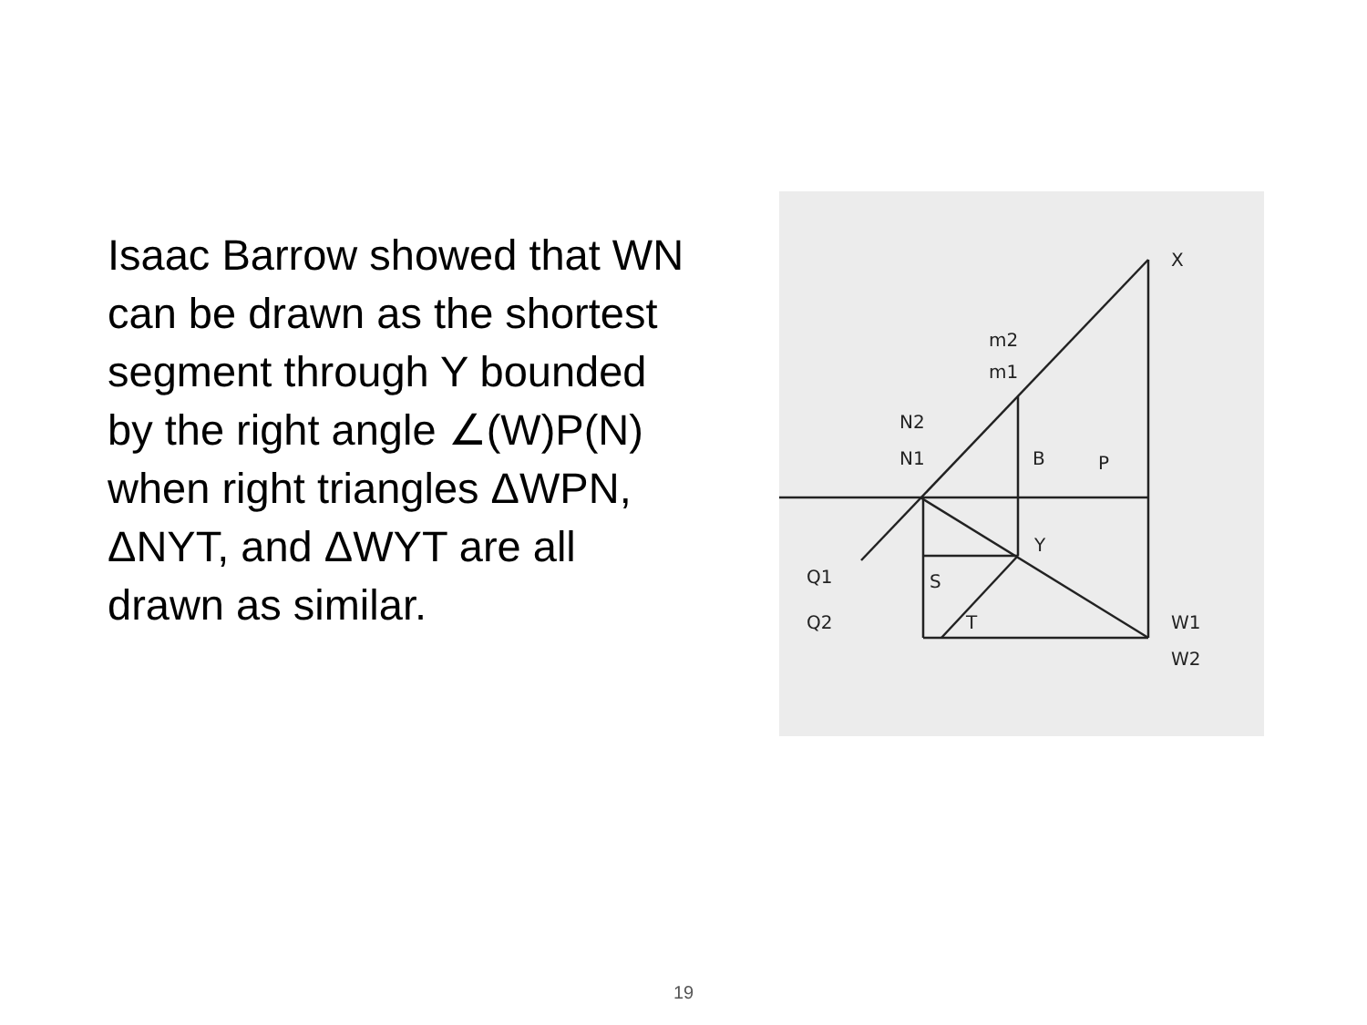Isaac Barrow showed that WN can be drawn as the shortest segment through Y bounded by the right angle ∠(W)P(N) when right triangles ΔWPN, ΔNYT, and ΔWYT are all drawn as similar.
X
m2
m1
N2
N1
B
P
Y
S
T
Q1
Q2
W1
W2
19